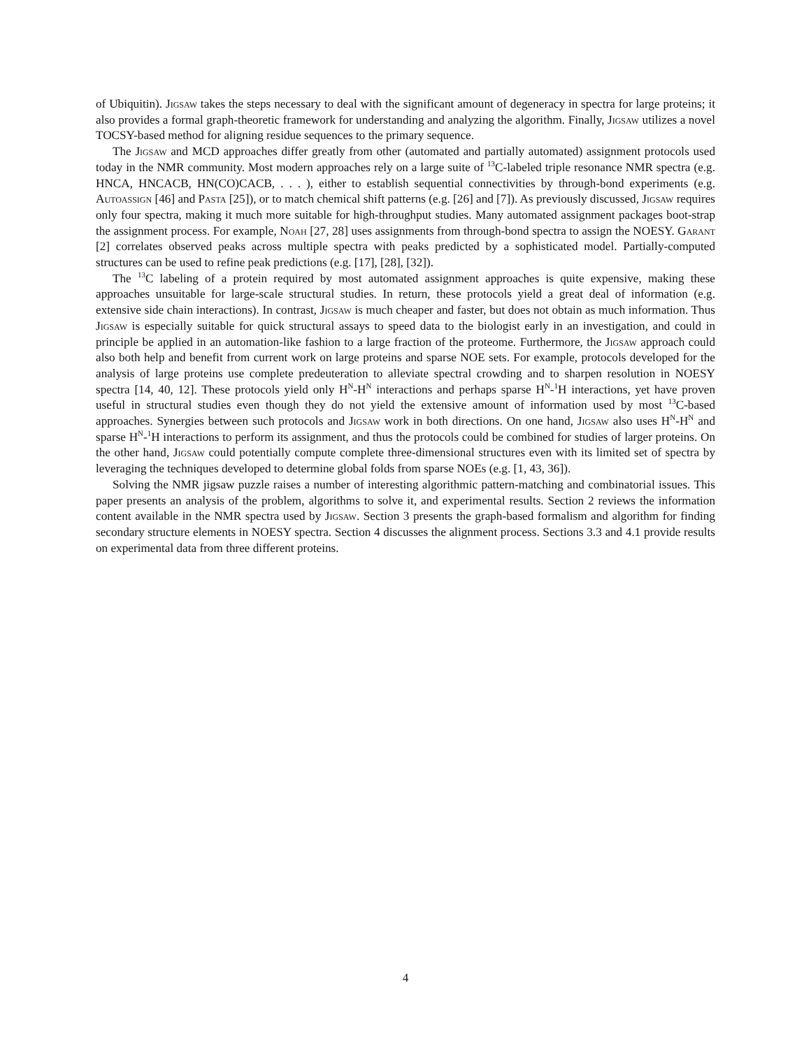of Ubiquitin). Jigsaw takes the steps necessary to deal with the significant amount of degeneracy in spectra for large proteins; it also provides a formal graph-theoretic framework for understanding and analyzing the algorithm. Finally, Jigsaw utilizes a novel TOCSY-based method for aligning residue sequences to the primary sequence.
The Jigsaw and MCD approaches differ greatly from other (automated and partially automated) assignment protocols used today in the NMR community. Most modern approaches rely on a large suite of <sup>13</sup>C-labeled triple resonance NMR spectra (e.g. HNCA, HNCACB, HN(CO)CACB, . . . ), either to establish sequential connectivities by through-bond experiments (e.g. Autoassign [46] and Pasta [25]), or to match chemical shift patterns (e.g. [26] and [7]). As previously discussed, Jigsaw requires only four spectra, making it much more suitable for high-throughput studies. Many automated assignment packages boot-strap the assignment process. For example, Noah [27, 28] uses assignments from through-bond spectra to assign the NOESY. Garant [2] correlates observed peaks across multiple spectra with peaks predicted by a sophisticated model. Partially-computed structures can be used to refine peak predictions (e.g. [17], [28], [32]).
The <sup>13</sup>C labeling of a protein required by most automated assignment approaches is quite expensive, making these approaches unsuitable for large-scale structural studies. In return, these protocols yield a great deal of information (e.g. extensive side chain interactions). In contrast, Jigsaw is much cheaper and faster, but does not obtain as much information. Thus Jigsaw is especially suitable for quick structural assays to speed data to the biologist early in an investigation, and could in principle be applied in an automation-like fashion to a large fraction of the proteome. Furthermore, the Jigsaw approach could also both help and benefit from current work on large proteins and sparse NOE sets. For example, protocols developed for the analysis of large proteins use complete predeuteration to alleviate spectral crowding and to sharpen resolution in NOESY spectra [14, 40, 12]. These protocols yield only H<sup>N</sup>-H<sup>N</sup> interactions and perhaps sparse H<sup>N</sup>-<sup>1</sup>H interactions, yet have proven useful in structural studies even though they do not yield the extensive amount of information used by most <sup>13</sup>C-based approaches. Synergies between such protocols and Jigsaw work in both directions. On one hand, Jigsaw also uses H<sup>N</sup>-H<sup>N</sup> and sparse H<sup>N</sup>-<sup>1</sup>H interactions to perform its assignment, and thus the protocols could be combined for studies of larger proteins. On the other hand, Jigsaw could potentially compute complete three-dimensional structures even with its limited set of spectra by leveraging the techniques developed to determine global folds from sparse NOEs (e.g. [1, 43, 36]).
Solving the NMR jigsaw puzzle raises a number of interesting algorithmic pattern-matching and combinatorial issues. This paper presents an analysis of the problem, algorithms to solve it, and experimental results. Section 2 reviews the information content available in the NMR spectra used by Jigsaw. Section 3 presents the graph-based formalism and algorithm for finding secondary structure elements in NOESY spectra. Section 4 discusses the alignment process. Sections 3.3 and 4.1 provide results on experimental data from three different proteins.
4